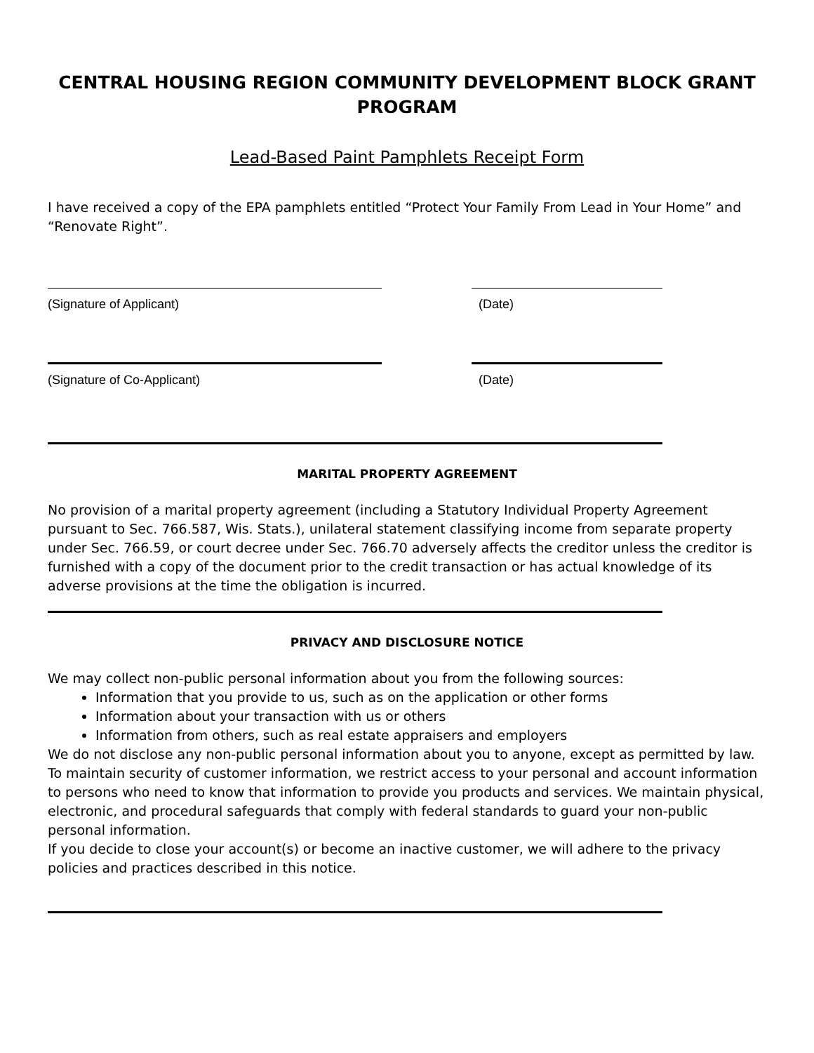CENTRAL HOUSING REGION COMMUNITY DEVELOPMENT BLOCK GRANT PROGRAM
Lead-Based Paint Pamphlets Receipt Form
I have received a copy of the EPA pamphlets entitled “Protect Your Family From Lead in Your Home” and “Renovate Right”.
(Signature of Applicant) (Date)
(Signature of Co-Applicant) (Date)
MARITAL PROPERTY AGREEMENT
No provision of a marital property agreement (including a Statutory Individual Property Agreement pursuant to Sec. 766.587, Wis. Stats.), unilateral statement classifying income from separate property under Sec. 766.59, or court decree under Sec. 766.70 adversely affects the creditor unless the creditor is furnished with a copy of the document prior to the credit transaction or has actual knowledge of its adverse provisions at the time the obligation is incurred.
PRIVACY AND DISCLOSURE NOTICE
We may collect non-public personal information about you from the following sources:
Information that you provide to us, such as on the application or other forms
Information about your transaction with us or others
Information from others, such as real estate appraisers and employers
We do not disclose any non-public personal information about you to anyone, except as permitted by law.
To maintain security of customer information, we restrict access to your personal and account information to persons who need to know that information to provide you products and services. We maintain physical, electronic, and procedural safeguards that comply with federal standards to guard your non-public personal information.
If you decide to close your account(s) or become an inactive customer, we will adhere to the privacy policies and practices described in this notice.